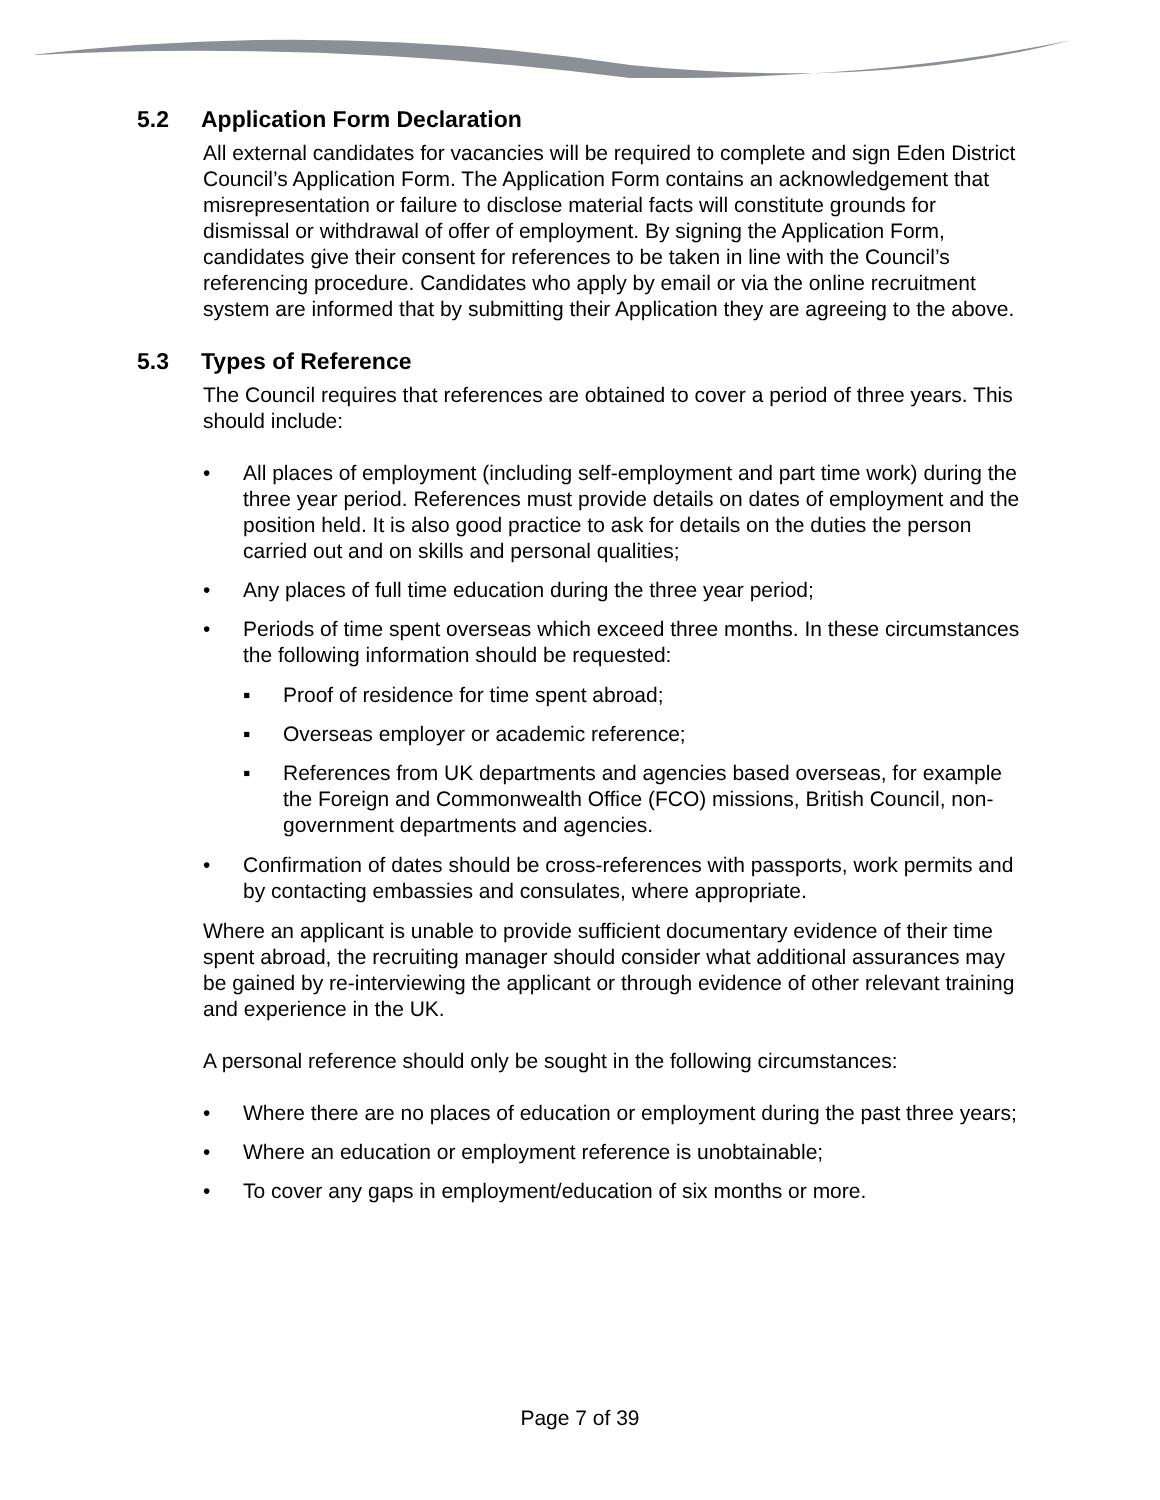5.2 Application Form Declaration
All external candidates for vacancies will be required to complete and sign Eden District Council’s Application Form. The Application Form contains an acknowledgement that misrepresentation or failure to disclose material facts will constitute grounds for dismissal or withdrawal of offer of employment. By signing the Application Form, candidates give their consent for references to be taken in line with the Council’s referencing procedure. Candidates who apply by email or via the online recruitment system are informed that by submitting their Application they are agreeing to the above.
5.3 Types of Reference
The Council requires that references are obtained to cover a period of three years. This should include:
• All places of employment (including self-employment and part time work) during the three year period. References must provide details on dates of employment and the position held. It is also good practice to ask for details on the duties the person carried out and on skills and personal qualities;
• Any places of full time education during the three year period;
• Periods of time spent overseas which exceed three months. In these circumstances the following information should be requested:
▪ Proof of residence for time spent abroad;
▪ Overseas employer or academic reference;
▪ References from UK departments and agencies based overseas, for example the Foreign and Commonwealth Office (FCO) missions, British Council, non-government departments and agencies.
• Confirmation of dates should be cross-references with passports, work permits and by contacting embassies and consulates, where appropriate.
Where an applicant is unable to provide sufficient documentary evidence of their time spent abroad, the recruiting manager should consider what additional assurances may be gained by re-interviewing the applicant or through evidence of other relevant training and experience in the UK.
A personal reference should only be sought in the following circumstances:
• Where there are no places of education or employment during the past three years;
• Where an education or employment reference is unobtainable;
• To cover any gaps in employment/education of six months or more.
Page 7 of 39